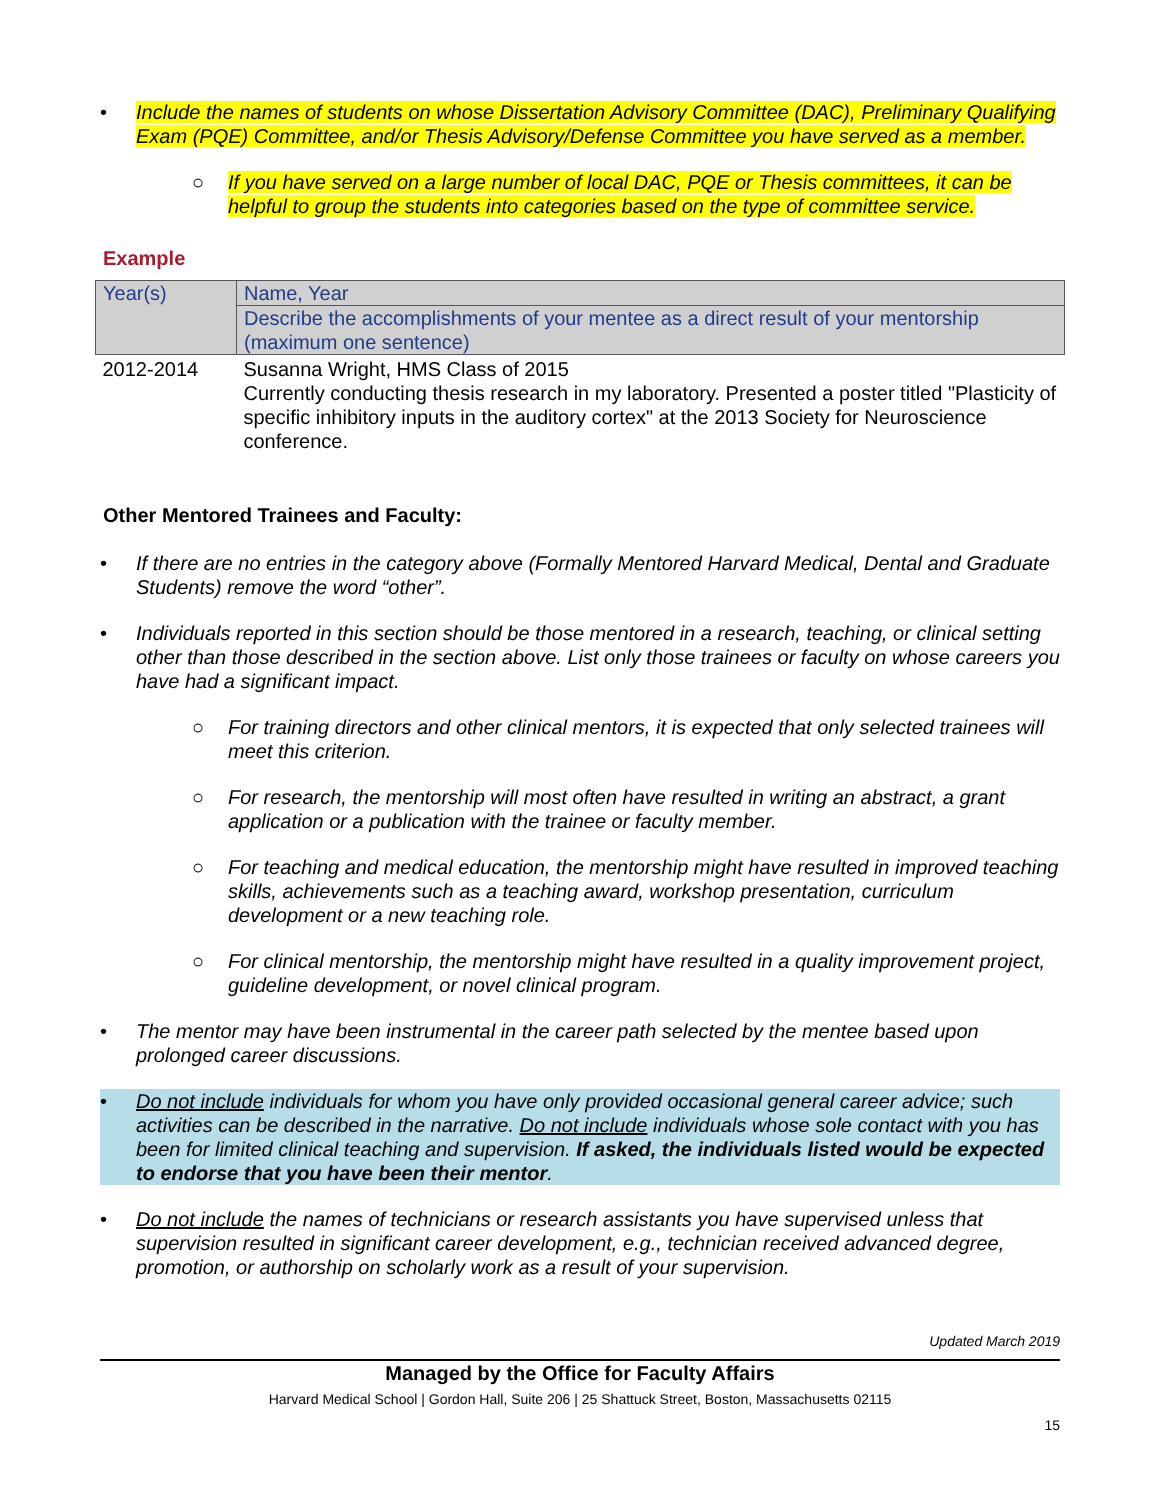• Include the names of students on whose Dissertation Advisory Committee (DAC), Preliminary Qualifying Exam (PQE) Committee, and/or Thesis Advisory/Defense Committee you have served as a member.
○ If you have served on a large number of local DAC, PQE or Thesis committees, it can be helpful to group the students into categories based on the type of committee service.
Example
| Year(s) | Name, Year |
| | Describe the accomplishments of your mentee as a direct result of your mentorship (maximum one sentence) |
| 2012-2014 | Susanna Wright, HMS Class of 2015 Currently conducting thesis research in my laboratory. Presented a poster titled "Plasticity of specific inhibitory inputs in the auditory cortex" at the 2013 Society for Neuroscience conference. |
Other Mentored Trainees and Faculty:
• If there are no entries in the category above (Formally Mentored Harvard Medical, Dental and Graduate Students) remove the word “other”.
• Individuals reported in this section should be those mentored in a research, teaching, or clinical setting other than those described in the section above. List only those trainees or faculty on whose careers you have had a significant impact.
○ For training directors and other clinical mentors, it is expected that only selected trainees will meet this criterion.
○ For research, the mentorship will most often have resulted in writing an abstract, a grant application or a publication with the trainee or faculty member.
○ For teaching and medical education, the mentorship might have resulted in improved teaching skills, achievements such as a teaching award, workshop presentation, curriculum development or a new teaching role.
○ For clinical mentorship, the mentorship might have resulted in a quality improvement project, guideline development, or novel clinical program.
• The mentor may have been instrumental in the career path selected by the mentee based upon prolonged career discussions.
• Do not include individuals for whom you have only provided occasional general career advice; such activities can be described in the narrative. Do not include individuals whose sole contact with you has been for limited clinical teaching and supervision. If asked, the individuals listed would be expected to endorse that you have been their mentor.
• Do not include the names of technicians or research assistants you have supervised unless that supervision resulted in significant career development, e.g., technician received advanced degree, promotion, or authorship on scholarly work as a result of your supervision.
Updated March 2019
Managed by the Office for Faculty Affairs
Harvard Medical School | Gordon Hall, Suite 206 | 25 Shattuck Street, Boston, Massachusetts 02115
15